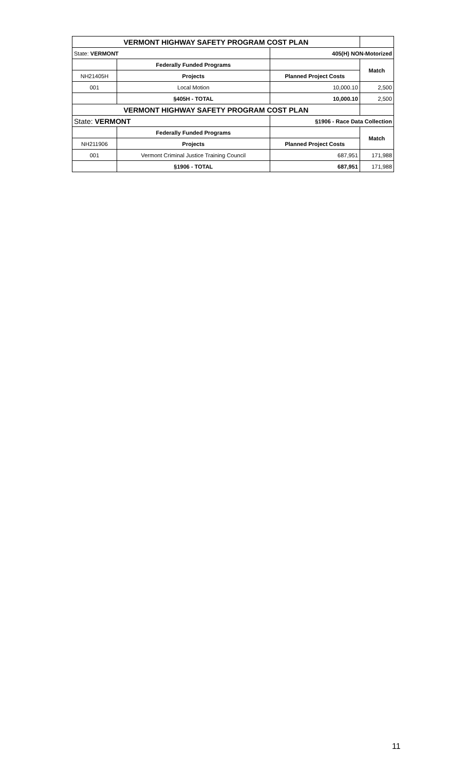| VERMONT HIGHWAY SAFETY PROGRAM COST PLAN | | | |
| State: VERMONT | | 405(H) NON-Motorized | |
| | Federally Funded Programs | | Match |
| NH21405H | Projects | Planned Project Costs | |
| 001 | Local Motion | 10,000.10 | 2,500 |
| | §405H - TOTAL | 10,000.10 | 2,500 |
| VERMONT HIGHWAY SAFETY PROGRAM COST PLAN | | | |
| State: VERMONT | | §1906 - Race Data Collection | |
| | Federally Funded Programs | | Match |
| NH211906 | Projects | Planned Project Costs | |
| 001 | Vermont Criminal Justice Training Council | 687,951 | 171,988 |
| | §1906 - TOTAL | 687,951 | 171,988 |
11